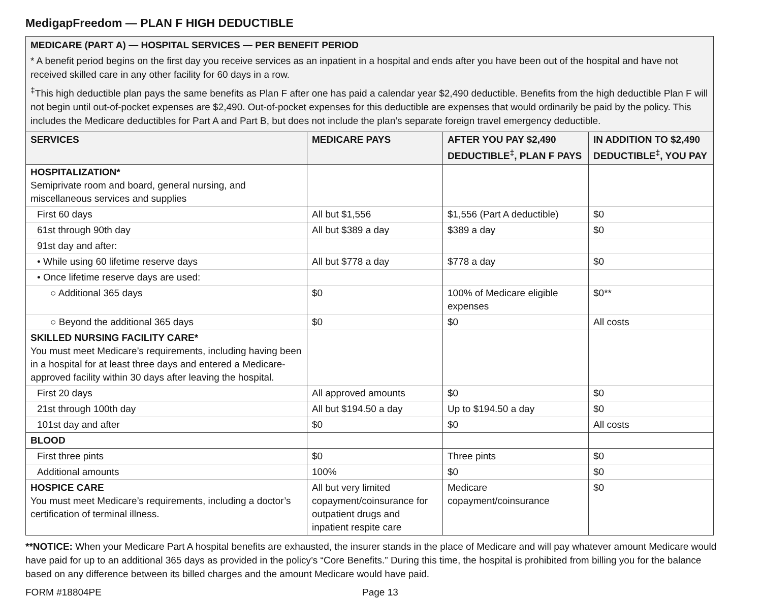MedigapFreedom — PLAN F HIGH DEDUCTIBLE
| MEDICARE (PART A) — HOSPITAL SERVICES — PER BENEFIT PERIOD * A benefit period begins on the first day you receive services as an inpatient in a hospital and ends after you have been out of the hospital and have not received skilled care in any other facility for 60 days in a row. <sup>‡</sup> This high deductible plan pays the same benefits as Plan F after one has paid a calendar year $2,490 deductible. Benefits from the high deductible Plan F will not begin until out-of-pocket expenses are $2,490. Out-of-pocket expenses for this deductible are expenses that would ordinarily be paid by the policy. This includes the Medicare deductibles for Part A and Part B, but does not include the plan’s separate foreign travel emergency deductible. | | | |
| SERVICES | MEDICARE PAYS | AFTER YOU PAY $2,490 DEDUCTIBLE<sup>‡</sup>, PLAN F PAYS | IN ADDITION TO $2,490 DEDUCTIBLE<sup>‡</sup>, YOU PAY |
| HOSPITALIZATION* Semiprivate room and board, general nursing, and miscellaneous services and supplies | | | |
| First 60 days | All but $1,556 | $1,556 (Part A deductible) | $0 |
| 61st through 90th day | All but $389 a day | $389 a day | $0 |
| 91st day and after: | | | |
| • While using 60 lifetime reserve days | All but $778 a day | $778 a day | $0 |
| • Once lifetime reserve days are used: | | | |
| ○ Additional 365 days | $0 | 100% of Medicare eligible expenses | $0** |
| ○ Beyond the additional 365 days | $0 | $0 | All costs |
| SKILLED NURSING FACILITY CARE* You must meet Medicare’s requirements, including having been in a hospital for at least three days and entered a Medicare-approved facility within 30 days after leaving the hospital. | | | |
| First 20 days | All approved amounts | $0 | $0 |
| 21st through 100th day | All but $194.50 a day | Up to $194.50 a day | $0 |
| 101st day and after | $0 | $0 | All costs |
| BLOOD | | | |
| First three pints | $0 | Three pints | $0 |
| Additional amounts | 100% | $0 | $0 |
| HOSPICE CARE You must meet Medicare’s requirements, including a doctor’s certification of terminal illness. | All but very limited copayment/coinsurance for outpatient drugs and inpatient respite care | Medicare copayment/coinsurance | $0 |
**NOTICE: When your Medicare Part A hospital benefits are exhausted, the insurer stands in the place of Medicare and will pay whatever amount Medicare would have paid for up to an additional 365 days as provided in the policy’s “Core Benefits.” During this time, the hospital is prohibited from billing you for the balance based on any difference between its billed charges and the amount Medicare would have paid.
FORM #18804PE Page 13